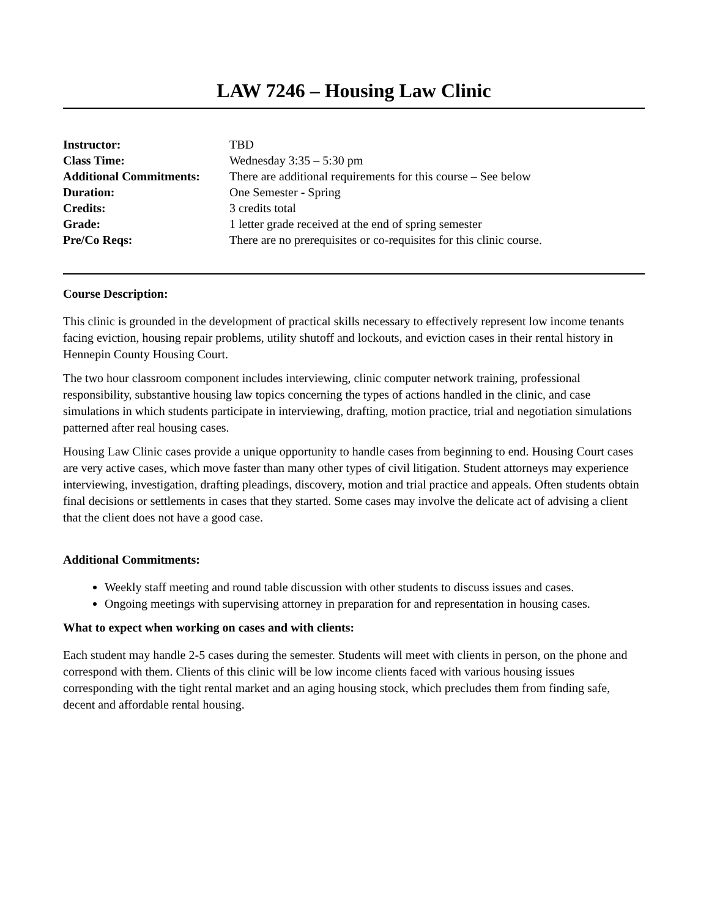LAW 7246 – Housing Law Clinic
| Instructor: | TBD |
| Class Time: | Wednesday 3:35 – 5:30 pm |
| Additional Commitments: | There are additional requirements for this course – See below |
| Duration: | One Semester - Spring |
| Credits: | 3 credits total |
| Grade: | 1 letter grade received at the end of spring semester |
| Pre/Co Reqs: | There are no prerequisites or co-requisites for this clinic course. |
Course Description:
This clinic is grounded in the development of practical skills necessary to effectively represent low income tenants facing eviction, housing repair problems, utility shutoff and lockouts, and eviction cases in their rental history in Hennepin County Housing Court.
The two hour classroom component includes interviewing, clinic computer network training, professional responsibility, substantive housing law topics concerning the types of actions handled in the clinic, and case simulations in which students participate in interviewing, drafting, motion practice, trial and negotiation simulations patterned after real housing cases.
Housing Law Clinic cases provide a unique opportunity to handle cases from beginning to end. Housing Court cases are very active cases, which move faster than many other types of civil litigation. Student attorneys may experience interviewing, investigation, drafting pleadings, discovery, motion and trial practice and appeals. Often students obtain final decisions or settlements in cases that they started. Some cases may involve the delicate act of advising a client that the client does not have a good case.
Additional Commitments:
Weekly staff meeting and round table discussion with other students to discuss issues and cases.
Ongoing meetings with supervising attorney in preparation for and representation in housing cases.
What to expect when working on cases and with clients:
Each student may handle 2-5 cases during the semester. Students will meet with clients in person, on the phone and correspond with them. Clients of this clinic will be low income clients faced with various housing issues corresponding with the tight rental market and an aging housing stock, which precludes them from finding safe, decent and affordable rental housing.